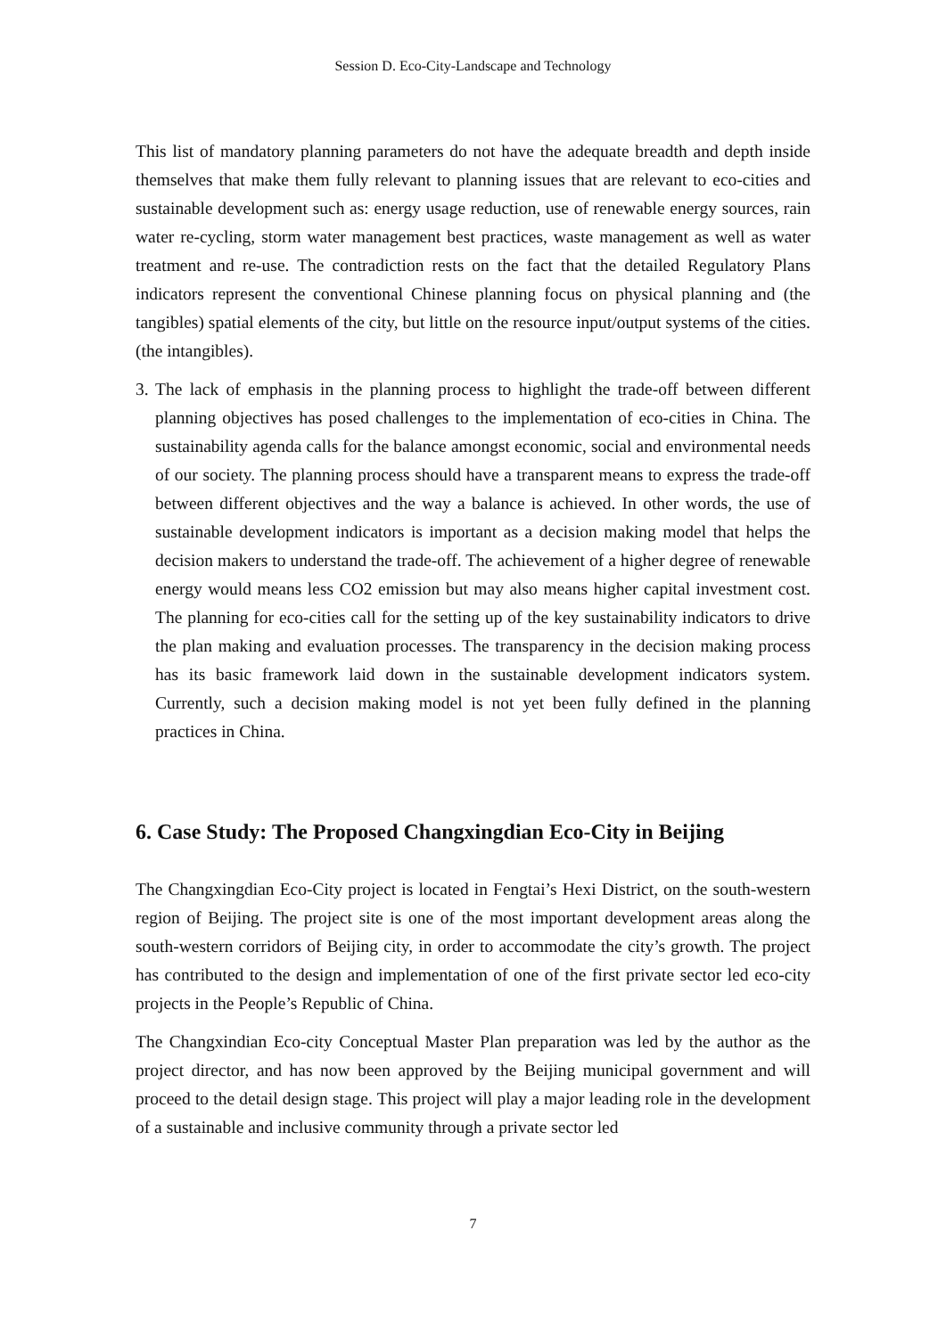Session D. Eco-City-Landscape and Technology
This list of mandatory planning parameters do not have the adequate breadth and depth inside themselves that make them fully relevant to planning issues that are relevant to eco-cities and sustainable development such as: energy usage reduction, use of renewable energy sources, rain water re-cycling, storm water management best practices, waste management as well as water treatment and re-use. The contradiction rests on the fact that the detailed Regulatory Plans indicators represent the conventional Chinese planning focus on physical planning and (the tangibles) spatial elements of the city, but little on the resource input/output systems of the cities.(the intangibles).
3.
The lack of emphasis in the planning process to highlight the trade-off between different planning objectives has posed challenges to the implementation of eco-cities in China. The sustainability agenda calls for the balance amongst economic, social and environmental needs of our society. The planning process should have a transparent means to express the trade-off between different objectives and the way a balance is achieved. In other words, the use of sustainable development indicators is important as a decision making model that helps the decision makers to understand the trade-off. The achievement of a higher degree of renewable energy would means less CO2 emission but may also means higher capital investment cost. The planning for eco-cities call for the setting up of the key sustainability indicators to drive the plan making and evaluation processes. The transparency in the decision making process has its basic framework laid down in the sustainable development indicators system. Currently, such a decision making model is not yet been fully defined in the planning practices in China.
6. Case Study: The Proposed Changxingdian Eco-City in Beijing
The Changxingdian Eco-City project is located in Fengtai’s Hexi District, on the south-western region of Beijing. The project site is one of the most important development areas along the south-western corridors of Beijing city, in order to accommodate the city’s growth. The project has contributed to the design and implementation of one of the first private sector led eco-city projects in the People’s Republic of China.
The Changxindian Eco-city Conceptual Master Plan preparation was led by the author as the project director, and has now been approved by the Beijing municipal government and will proceed to the detail design stage. This project will play a major leading role in the development of a sustainable and inclusive community through a private sector led
7